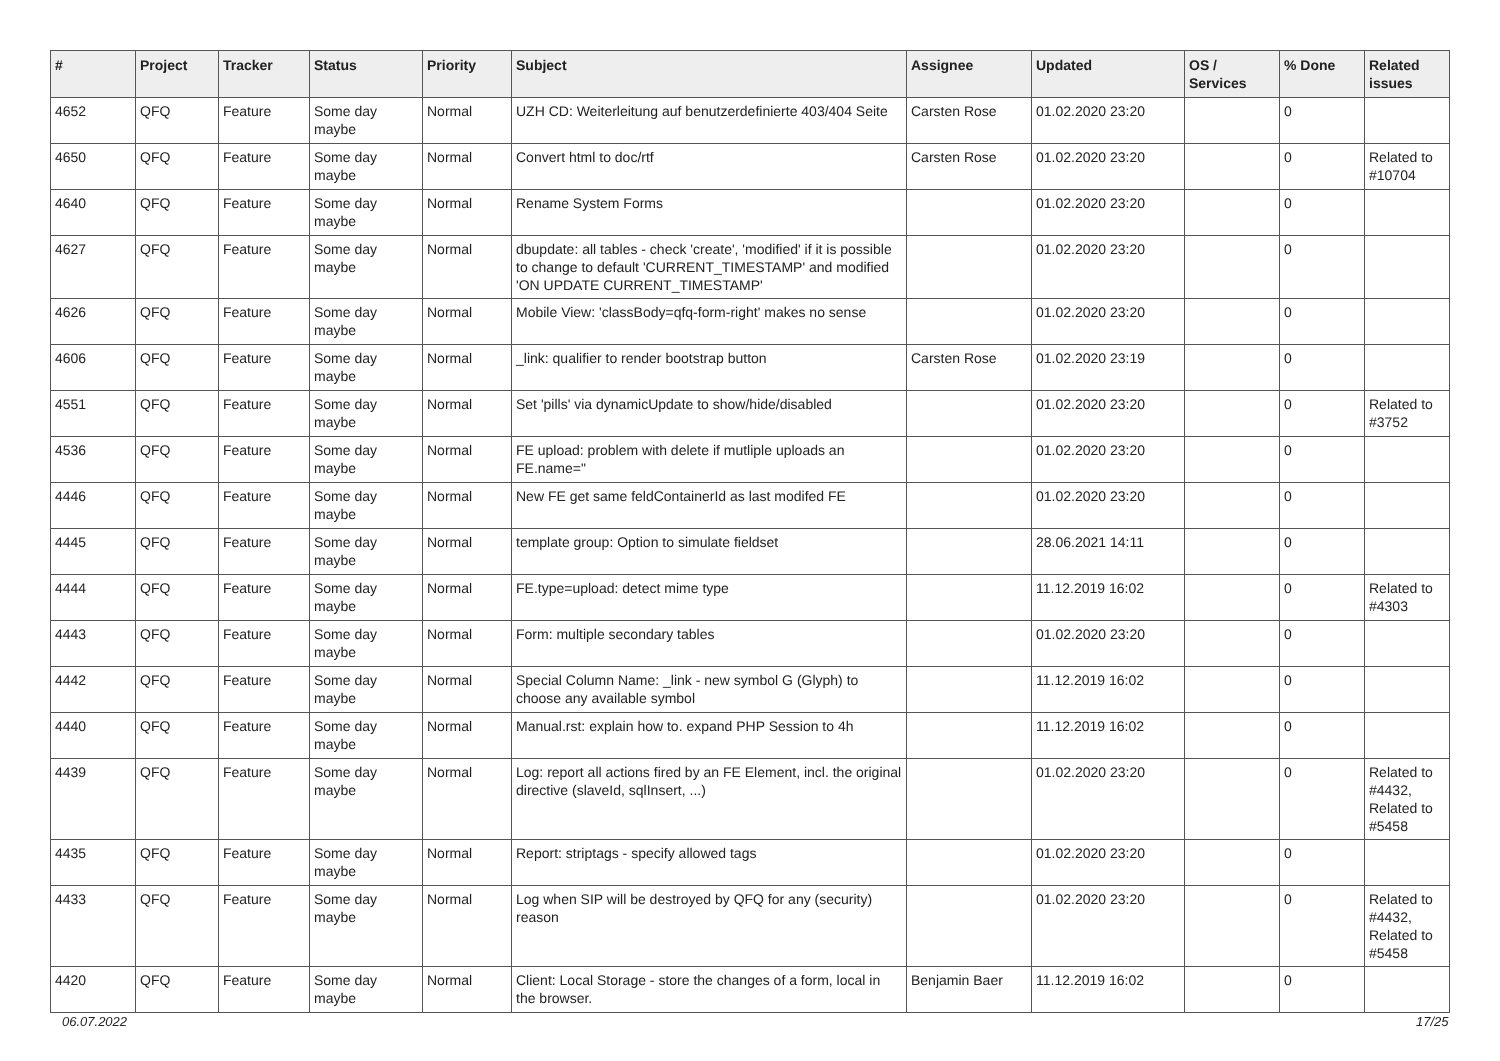| # | Project | Tracker | Status | Priority | Subject | Assignee | Updated | OS / Services | % Done | Related issues |
| --- | --- | --- | --- | --- | --- | --- | --- | --- | --- | --- |
| 4652 | QFQ | Feature | Some day maybe | Normal | UZH CD: Weiterleitung auf benutzerdefinierte 403/404 Seite | Carsten Rose | 01.02.2020 23:20 | | 0 | |
| 4650 | QFQ | Feature | Some day maybe | Normal | Convert html to doc/rtf | Carsten Rose | 01.02.2020 23:20 | | 0 | Related to #10704 |
| 4640 | QFQ | Feature | Some day maybe | Normal | Rename System Forms | | 01.02.2020 23:20 | | 0 | |
| 4627 | QFQ | Feature | Some day maybe | Normal | dbupdate: all tables - check 'create', 'modified' if it is possible to change to default 'CURRENT_TIMESTAMP' and modified 'ON UPDATE CURRENT_TIMESTAMP' | | 01.02.2020 23:20 | | 0 | |
| 4626 | QFQ | Feature | Some day maybe | Normal | Mobile View: 'classBody=qfq-form-right' makes no sense | | 01.02.2020 23:20 | | 0 | |
| 4606 | QFQ | Feature | Some day maybe | Normal | _link: qualifier to render bootstrap button | Carsten Rose | 01.02.2020 23:19 | | 0 | |
| 4551 | QFQ | Feature | Some day maybe | Normal | Set 'pills' via dynamicUpdate to show/hide/disabled | | 01.02.2020 23:20 | | 0 | Related to #3752 |
| 4536 | QFQ | Feature | Some day maybe | Normal | FE upload: problem with delete if mutliple uploads an FE.name=" | | 01.02.2020 23:20 | | 0 | |
| 4446 | QFQ | Feature | Some day maybe | Normal | New FE get same feldContainerId as last modifed FE | | 01.02.2020 23:20 | | 0 | |
| 4445 | QFQ | Feature | Some day maybe | Normal | template group: Option to simulate fieldset | | 28.06.2021 14:11 | | 0 | |
| 4444 | QFQ | Feature | Some day maybe | Normal | FE.type=upload: detect mime type | | 11.12.2019 16:02 | | 0 | Related to #4303 |
| 4443 | QFQ | Feature | Some day maybe | Normal | Form: multiple secondary tables | | 01.02.2020 23:20 | | 0 | |
| 4442 | QFQ | Feature | Some day maybe | Normal | Special Column Name: _link - new symbol G (Glyph) to choose any available symbol | | 11.12.2019 16:02 | | 0 | |
| 4440 | QFQ | Feature | Some day maybe | Normal | Manual.rst: explain how to. expand PHP Session to 4h | | 11.12.2019 16:02 | | 0 | |
| 4439 | QFQ | Feature | Some day maybe | Normal | Log: report all actions fired by an FE Element, incl. the original directive (slaveId, sqlInsert, ...) | | 01.02.2020 23:20 | | 0 | Related to #4432, Related to #5458 |
| 4435 | QFQ | Feature | Some day maybe | Normal | Report: striptags - specify allowed tags | | 01.02.2020 23:20 | | 0 | |
| 4433 | QFQ | Feature | Some day maybe | Normal | Log when SIP will be destroyed by QFQ for any (security) reason | | 01.02.2020 23:20 | | 0 | Related to #4432, Related to #5458 |
| 4420 | QFQ | Feature | Some day maybe | Normal | Client: Local Storage - store the changes of a form, local in the browser. | Benjamin Baer | 11.12.2019 16:02 | | 0 | |
06.07.2022 17/25